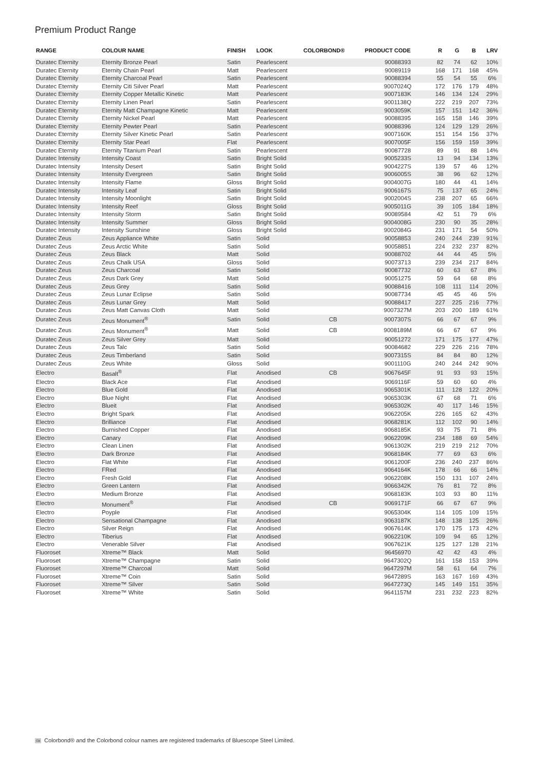Premium Product Range
| RANGE | COLOUR NAME | FINISH | LOOK | COLORBOND® | PRODUCT CODE | R | G | B | LRV |
| --- | --- | --- | --- | --- | --- | --- | --- | --- | --- |
| Duratec Eternity | Eternity Bronze Pearl | Satin | Pearlescent | | 90088393 | 82 | 74 | 62 | 10% |
| Duratec Eternity | Eternity Chain Pearl | Matt | Pearlescent | | 90089119 | 168 | 171 | 168 | 45% |
| Duratec Eternity | Eternity Charcoal Pearl | Satin | Pearlescent | | 90088394 | 55 | 54 | 55 | 6% |
| Duratec Eternity | Eternity Citi Silver Pearl | Matt | Pearlescent | | 9007024Q | 172 | 176 | 179 | 48% |
| Duratec Eternity | Eternity Copper Metallic Kinetic | Matt | Pearlescent | | 9007183K | 146 | 134 | 124 | 29% |
| Duratec Eternity | Eternity Linen Pearl | Satin | Pearlescent | | 9001138Q | 222 | 219 | 207 | 73% |
| Duratec Eternity | Eternity Matt Champagne Kinetic | Matt | Pearlescent | | 9003059K | 157 | 151 | 142 | 36% |
| Duratec Eternity | Eternity Nickel Pearl | Matt | Pearlescent | | 90088395 | 165 | 158 | 146 | 39% |
| Duratec Eternity | Eternity Pewter Pearl | Satin | Pearlescent | | 90088396 | 124 | 129 | 129 | 26% |
| Duratec Eternity | Eternity Silver Kinetic Pearl | Satin | Pearlescent | | 9007160K | 151 | 154 | 156 | 37% |
| Duratec Eternity | Eternity Star Pearl | Flat | Pearlescent | | 9007005F | 156 | 159 | 159 | 39% |
| Duratec Eternity | Eternity Titanium Pearl | Satin | Pearlescent | | 90087728 | 89 | 91 | 88 | 14% |
| Duratec Intensity | Intensity Coast | Satin | Bright Solid | | 9005233S | 13 | 94 | 134 | 13% |
| Duratec Intensity | Intensity Desert | Satin | Bright Solid | | 9004227S | 139 | 57 | 46 | 12% |
| Duratec Intensity | Intensity Evergreen | Satin | Bright Solid | | 9006005S | 38 | 96 | 62 | 12% |
| Duratec Intensity | Intensity Flame | Gloss | Bright Solid | | 9004007G | 180 | 44 | 41 | 14% |
| Duratec Intensity | Intensity Leaf | Satin | Bright Solid | | 9006167S | 75 | 137 | 65 | 24% |
| Duratec Intensity | Intensity Moonlight | Satin | Bright Solid | | 9002004S | 238 | 207 | 65 | 66% |
| Duratec Intensity | Intensity Reef | Gloss | Bright Solid | | 9005011G | 39 | 105 | 184 | 18% |
| Duratec Intensity | Intensity Storm | Satin | Bright Solid | | 90089584 | 42 | 51 | 79 | 6% |
| Duratec Intensity | Intensity Summer | Gloss | Bright Solid | | 9004008G | 230 | 90 | 35 | 28% |
| Duratec Intensity | Intensity Sunshine | Gloss | Bright Solid | | 9002084G | 231 | 171 | 54 | 50% |
| Duratec Zeus | Zeus Appliance White | Satin | Solid | | 90058853 | 240 | 244 | 239 | 91% |
| Duratec Zeus | Zeus Arctic White | Satin | Solid | | 90058851 | 224 | 232 | 237 | 82% |
| Duratec Zeus | Zeus Black | Matt | Solid | | 90088702 | 44 | 44 | 45 | 5% |
| Duratec Zeus | Zeus Chalk USA | Gloss | Solid | | 90073713 | 239 | 234 | 217 | 84% |
| Duratec Zeus | Zeus Charcoal | Satin | Solid | | 90087732 | 60 | 63 | 67 | 8% |
| Duratec Zeus | Zeus Dark Grey | Matt | Solid | | 90051275 | 59 | 64 | 68 | 8% |
| Duratec Zeus | Zeus Grey | Satin | Solid | | 90088416 | 108 | 111 | 114 | 20% |
| Duratec Zeus | Zeus Lunar Eclipse | Satin | Solid | | 90087734 | 45 | 45 | 46 | 5% |
| Duratec Zeus | Zeus Lunar Grey | Matt | Solid | | 90088417 | 227 | 225 | 216 | 77% |
| Duratec Zeus | Zeus Matt Canvas Cloth | Matt | Solid | | 9007327M | 203 | 200 | 189 | 61% |
| Duratec Zeus | Zeus Monument<sup>®</sup> | Satin | Solid | CB | 9007307S | 66 | 67 | 67 | 9% |
| Duratec Zeus | Zeus Monument<sup>®</sup> | Matt | Solid | CB | 9008189M | 66 | 67 | 67 | 9% |
| Duratec Zeus | Zeus Silver Grey | Matt | Solid | | 90051272 | 171 | 175 | 177 | 47% |
| Duratec Zeus | Zeus Talc | Satin | Solid | | 90084682 | 229 | 226 | 216 | 78% |
| Duratec Zeus | Zeus Timberland | Satin | Solid | | 9007315S | 84 | 84 | 80 | 12% |
| Duratec Zeus | Zeus White | Gloss | Solid | | 9001110G | 240 | 244 | 242 | 90% |
| Electro | Basalt<sup>®</sup> | Flat | Anodised | CB | 9067645F | 91 | 93 | 93 | 15% |
| Electro | Black Ace | Flat | Anodised | | 9069116F | 59 | 60 | 60 | 4% |
| Electro | Blue Gold | Flat | Anodised | | 9065301K | 111 | 128 | 122 | 20% |
| Electro | Blue Night | Flat | Anodised | | 9065303K | 67 | 68 | 71 | 6% |
| Electro | Blueit | Flat | Anodised | | 9065302K | 40 | 117 | 146 | 15% |
| Electro | Bright Spark | Flat | Anodised | | 9062205K | 226 | 165 | 62 | 43% |
| Electro | Brilliance | Flat | Anodised | | 9068281K | 112 | 102 | 90 | 14% |
| Electro | Burnished Copper | Flat | Anodised | | 9068185K | 93 | 75 | 71 | 8% |
| Electro | Canary | Flat | Anodised | | 9062209K | 234 | 188 | 69 | 54% |
| Electro | Clean Linen | Flat | Anodised | | 9061302K | 219 | 219 | 212 | 70% |
| Electro | Dark Bronze | Flat | Anodised | | 9068184K | 77 | 69 | 63 | 6% |
| Electro | Flat White | Flat | Anodised | | 9061200F | 236 | 240 | 237 | 86% |
| Electro | FRed | Flat | Anodised | | 9064164K | 178 | 66 | 66 | 14% |
| Electro | Fresh Gold | Flat | Anodised | | 9062208K | 150 | 131 | 107 | 24% |
| Electro | Green Lantern | Flat | Anodised | | 9066342K | 76 | 81 | 72 | 8% |
| Electro | Medium Bronze | Flat | Anodised | | 9068183K | 103 | 93 | 80 | 11% |
| Electro | Monument<sup>®</sup> | Flat | Anodised | CB | 9069171F | 66 | 67 | 67 | 9% |
| Electro | Poyple | Flat | Anodised | | 9065304K | 114 | 105 | 109 | 15% |
| Electro | Sensational Champagne | Flat | Anodised | | 9063187K | 148 | 138 | 125 | 26% |
| Electro | Silver Reign | Flat | Anodised | | 9067614K | 170 | 175 | 173 | 42% |
| Electro | Tiberius | Flat | Anodised | | 9062210K | 109 | 94 | 65 | 12% |
| Electro | Venerable Silver | Flat | Anodised | | 9067621K | 125 | 127 | 128 | 21% |
| Fluoroset | Xtreme™ Black | Matt | Solid | | 96456970 | 42 | 42 | 43 | 4% |
| Fluoroset | Xtreme™ Champagne | Satin | Solid | | 9647302Q | 161 | 158 | 153 | 39% |
| Fluoroset | Xtreme™ Charcoal | Matt | Solid | | 9647297M | 58 | 61 | 64 | 7% |
| Fluoroset | Xtreme™ Coin | Satin | Solid | | 9647289S | 163 | 167 | 169 | 43% |
| Fluoroset | Xtreme™ Silver | Satin | Solid | | 9647273Q | 145 | 149 | 151 | 35% |
| Fluoroset | Xtreme™ White | Satin | Solid | | 9641157M | 231 | 232 | 223 | 82% |
CB Colorbond® and the Colorbond colour names are registered trademarks of Bluescope Steel Limited.